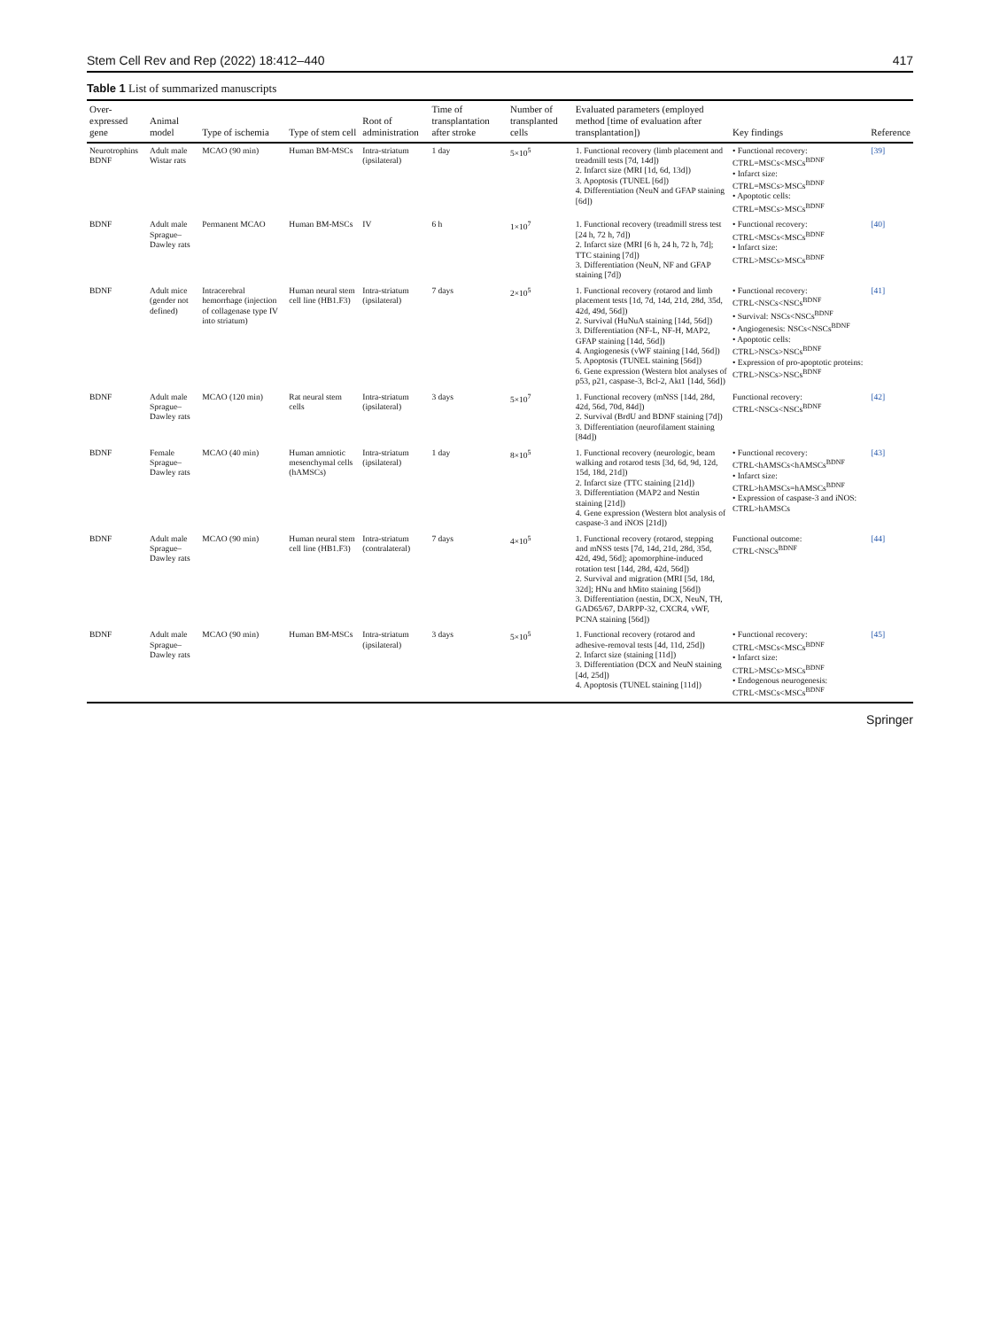Stem Cell Rev and Rep (2022) 18:412–440 417
Table 1 List of summarized manuscripts
| Over-expressed gene | Animal model | Type of ischemia | Type of stem cell | Root of administration | Time of transplantation after stroke | Number of transplanted cells | Evaluated parameters (employed method [time of evaluation after transplantation]) | Key findings | Reference |
| --- | --- | --- | --- | --- | --- | --- | --- | --- | --- |
| Neurotrophins BDNF | Adult male Wistar rats | MCAO (90 min) | Human BM-MSCs | Intra-striatum (ipsilateral) | 1 day | 5×10<sup>5</sup> | 1. Functional recovery (limb placement and treadmill tests [7d, 14d]) 2. Infarct size (MRI [1d, 6d, 13d]) 3. Apoptosis (TUNEL [6d]) 4. Differentiation (NeuN and GFAP staining [6d]) | • Functional recovery: CTRL=MSCs<MSCs<sup>BDNF</sup> • Infarct size: CTRL=MSCs>MSCs<sup>BDNF</sup> • Apoptotic cells: CTRL=MSCs>MSCs<sup>BDNF</sup> | [39] |
| BDNF | Adult male Sprague–Dawley rats | Permanent MCAO | Human BM-MSCs | IV | 6 h | 1×10<sup>7</sup> | 1. Functional recovery (treadmill stress test [24 h, 72 h, 7d]) 2. Infarct size (MRI [6 h, 24 h, 72 h, 7d]; TTC staining [7d]) 3. Differentiation (NeuN, NF and GFAP staining [7d]) | • Functional recovery: CTRL<MSCs<MSCs<sup>BDNF</sup> • Infarct size: CTRL>MSCs>MSCs<sup>BDNF</sup> | [40] |
| BDNF | Adult mice (gender not defined) | Intracerebral hemorrhage (injection of collagenase type IV into striatum) | Human neural stem cell line (HB1.F3) | Intra-striatum (ipsilateral) | 7 days | 2×10<sup>5</sup> | 1. Functional recovery (rotarod and limb placement tests [1d, 7d, 14d, 21d, 28d, 35d, 42d, 49d, 56d]) 2. Survival (HuNuA staining [14d, 56d]) 3. Differentiation (NF-L, NF-H, MAP2, GFAP staining [14d, 56d]) 4. Angiogenesis (vWF staining [14d, 56d]) 5. Apoptosis (TUNEL staining [56d]) 6. Gene expression (Western blot analyses of p53, p21, caspase-3, Bcl-2, Akt1 [14d, 56d]) | • Functional recovery: CTRL<NSCs<NSCs<sup>BDNF</sup> • Survival: NSCs<NSCs<sup>BDNF</sup> • Angiogenesis: NSCs<NSCs<sup>BDNF</sup> • Apoptotic cells: CTRL>NSCs>NSCs<sup>BDNF</sup> • Expression of pro-apoptotic proteins: CTRL>NSCs>NSCs<sup>BDNF</sup> | [41] |
| BDNF | Adult male Sprague–Dawley rats | MCAO (120 min) | Rat neural stem cells | Intra-striatum (ipsilateral) | 3 days | 5×10<sup>7</sup> | 1. Functional recovery (mNSS [14d, 28d, 42d, 56d, 70d, 84d]) 2. Survival (BrdU and BDNF staining [7d]) 3. Differentiation (neurofilament staining [84d]) | Functional recovery: CTRL<NSCs<NSCs<sup>BDNF</sup> | [42] |
| BDNF | Female Sprague–Dawley rats | MCAO (40 min) | Human amniotic mesenchymal cells (hAMSCs) | Intra-striatum (ipsilateral) | 1 day | 8×10<sup>5</sup> | 1. Functional recovery (neurologic, beam walking and rotarod tests [3d, 6d, 9d, 12d, 15d, 18d, 21d]) 2. Infarct size (TTC staining [21d]) 3. Differentiation (MAP2 and Nestin staining [21d]) 4. Gene expression (Western blot analysis of caspase-3 and iNOS [21d]) | • Functional recovery: CTRL<hAMSCs<hAMSCs<sup>BDNF</sup> • Infarct size: CTRL>hAMSCs=hAMSCs<sup>BDNF</sup> • Expression of caspase-3 and iNOS: CTRL>hAMSCs | [43] |
| BDNF | Adult male Sprague–Dawley rats | MCAO (90 min) | Human neural stem cell line (HB1.F3) | Intra-striatum (contralateral) | 7 days | 4×10<sup>5</sup> | 1. Functional recovery (rotarod, stepping and mNSS tests [7d, 14d, 21d, 28d, 35d, 42d, 49d, 56d]; apomorphine-induced rotation test [14d, 28d, 42d, 56d]) 2. Survival and migration (MRI [5d, 18d, 32d]; HNu and hMito staining [56d]) 3. Differentiation (nestin, DCX, NeuN, TH, GAD65/67, DARPP-32, CXCR4, vWF, PCNA staining [56d]) | Functional outcome: CTRL<NSCs<sup>BDNF</sup> | [44] |
| BDNF | Adult male Sprague–Dawley rats | MCAO (90 min) | Human BM-MSCs | Intra-striatum (ipsilateral) | 3 days | 5×10<sup>5</sup> | 1. Functional recovery (rotarod and adhesive-removal tests [4d, 11d, 25d]) 2. Infarct size (staining [11d]) 3. Differentiation (DCX and NeuN staining [4d, 25d]) 4. Apoptosis (TUNEL staining [11d]) | • Functional recovery: CTRL<MSCs<MSCs<sup>BDNF</sup> • Infarct size: CTRL>MSCs>MSCs<sup>BDNF</sup> • Endogenous neurogenesis: CTRL<MSCs<MSCs<sup>BDNF</sup> | [45] |
Springer